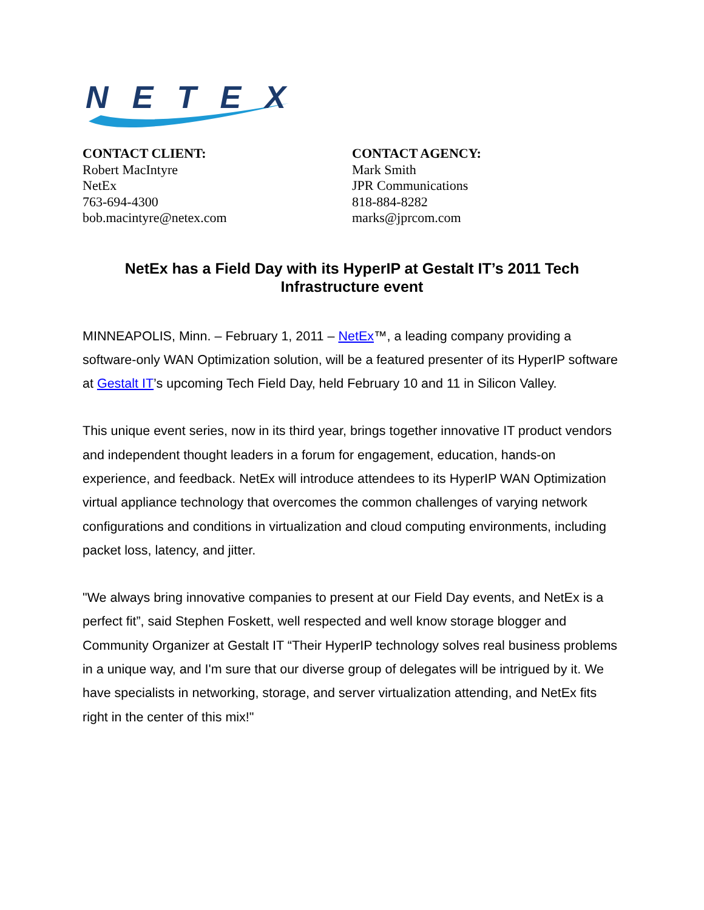NETEX
CONTACT CLIENT:
Robert MacIntyre
NetEx
763-694-4300
bob.macintyre@netex.com
CONTACT AGENCY:
Mark Smith
JPR Communications
818-884-8282
marks@jprcom.com
NetEx has a Field Day with its HyperIP at Gestalt IT’s 2011 Tech Infrastructure event
MINNEAPOLIS, Minn. – February 1, 2011 – NetEx™, a leading company providing a software-only WAN Optimization solution, will be a featured presenter of its HyperIP software at Gestalt IT’s upcoming Tech Field Day, held February 10 and 11 in Silicon Valley.
This unique event series, now in its third year, brings together innovative IT product vendors and independent thought leaders in a forum for engagement, education, hands-on experience, and feedback. NetEx will introduce attendees to its HyperIP WAN Optimization virtual appliance technology that overcomes the common challenges of varying network configurations and conditions in virtualization and cloud computing environments, including packet loss, latency, and jitter.
"We always bring innovative companies to present at our Field Day events, and NetEx is a perfect fit”, said Stephen Foskett, well respected and well know storage blogger and Community Organizer at Gestalt IT “Their HyperIP technology solves real business problems in a unique way, and I'm sure that our diverse group of delegates will be intrigued by it. We have specialists in networking, storage, and server virtualization attending, and NetEx fits right in the center of this mix!"